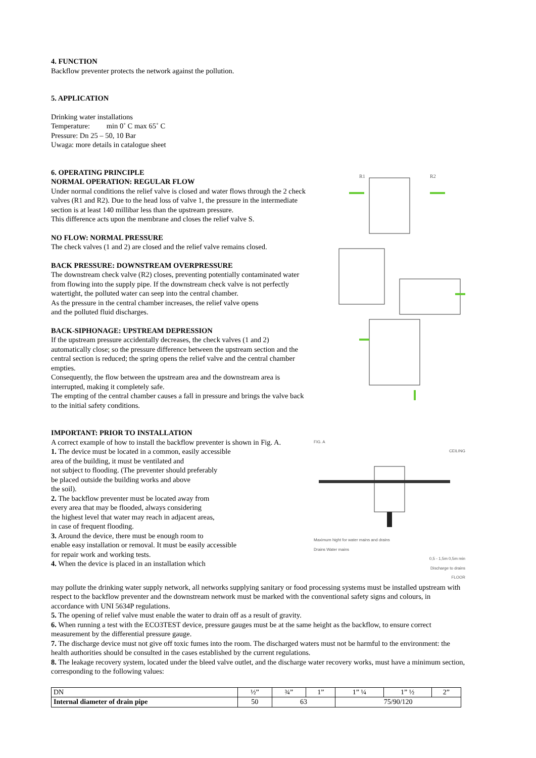4. FUNCTION
Backflow preventer protects the network against the pollution.
5. APPLICATION
Drinking water installations
Temperature: min 0˚ C max 65˚ C
Pressure: Dn 25 – 50, 10 Bar
Uwaga: more details in catalogue sheet
6. OPERATING PRINCIPLE
NORMAL OPERATION: REGULAR FLOW
Under normal conditions the relief valve is closed and water flows through the 2 check valves (R1 and R2). Due to the head loss of valve 1, the pressure in the intermediate section is at least 140 millibar less than the upstream pressure.
This difference acts upon the membrane and closes the relief valve S.
NO FLOW: NORMAL PRESSURE
The check valves (1 and 2) are closed and the relief valve remains closed.
BACK PRESSURE: DOWNSTREAM OVERPRESSURE
The downstream check valve (R2) closes, preventing potentially contaminated water from flowing into the supply pipe. If the downstream check valve is not perfectly watertight, the polluted water can seep into the central chamber.
As the pressure in the central chamber increases, the relief valve opens
and the polluted fluid discharges.
BACK-SIPHONAGE: UPSTREAM DEPRESSION
If the upstream pressure accidentally decreases, the check valves (1 and 2) automatically close; so the pressure difference between the upstream section and the central section is reduced; the spring opens the relief valve and the central chamber empties.
Consequently, the flow between the upstream area and the downstream area is interrupted, making it completely safe.
The empting of the central chamber causes a fall in pressure and brings the valve back to the initial safety conditions.
R1
R2
IMPORTANT: PRIOR TO INSTALLATION
A correct example of how to install the backflow preventer is shown in Fig. A.
1. The device must be located in a common, easily accessible
area of the building, it must be ventilated and
not subject to flooding. (The preventer should preferably
be placed outside the building works and above
the soil).
2. The backflow preventer must be located away from
every area that may be flooded, always considering
the highest level that water may reach in adjacent areas,
in case of frequent flooding.
3. Around the device, there must be enough room to
enable easy installation or removal. It must be easily accessible
for repair work and working tests.
4. When the device is placed in an installation which
FIG. A
CEILING
Maximum hight for water mains and drains
Drains Water mains
0,5 - 1,5m 0,5m min
Discharge to drains
FLOOR
may pollute the drinking water supply network, all networks supplying sanitary or food processing systems must be installed upstream with respect to the backflow preventer and the downstream network must be marked with the conventional safety signs and colours, in accordance with UNI 5634P regulations.
5. The opening of relief valve must enable the water to drain off as a result of gravity.
6. When running a test with the ECO3TEST device, pressure gauges must be at the same height as the backflow, to ensure correct measurement by the differential pressure gauge.
7. The discharge device must not give off toxic fumes into the room. The discharged waters must not be harmful to the environment: the health authorities should be consulted in the cases established by the current regulations.
8. The leakage recovery system, located under the bleed valve outlet, and the discharge water recovery works, must have a minimum section, corresponding to the following values:
| DN | ½” | ¾” | 1” | 1” ¼ | 1” ½ | 2” |
| Internal diameter of drain pipe | 50 | 63 | | 75/90/120 | | |